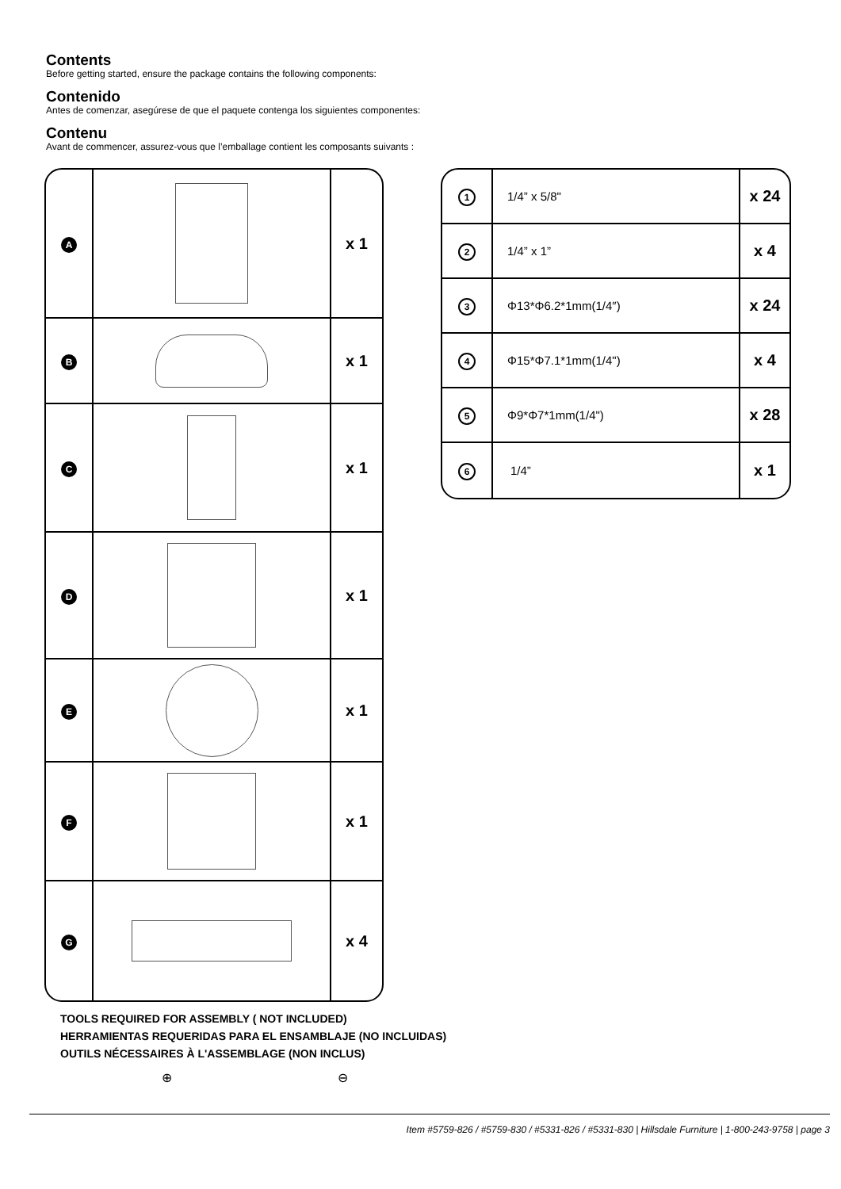Contents
Before getting started, ensure the package contains the following components:
Contenido
Antes de comenzar, asegúrese de que el paquete contenga los siguientes componentes:
Contenu
Avant de commencer, assurez-vous que l’emballage contient les composants suivants :
| A | | x 1 |
| B | | x 1 |
| C | | x 1 |
| D | | x 1 |
| E | | x 1 |
| F | | x 1 |
| G | | x 4 |
| 1 | 1/4” x 5/8" | x 24 |
| 2 | 1/4” x 1” | x 4 |
| 3 | Φ13*Φ6.2*1mm(1/4″) | x 24 |
| 4 | Φ15*Φ7.1*1mm(1/4") | x 4 |
| 5 | Φ9*Φ7*1mm(1/4") | x 28 |
| 6 | 1/4” | x 1 |
TOOLS REQUIRED FOR ASSEMBLY ( NOT INCLUDED)
HERRAMIENTAS REQUERIDAS PARA EL ENSAMBLAJE (NO INCLUIDAS)
OUTILS NÉCESSAIRES À L'ASSEMBLAGE (NON INCLUS)
⊕ ⊖
Item #5759-826 / #5759-830 / #5331-826 / #5331-830 | Hillsdale Furniture | 1-800-243-9758 | page 3